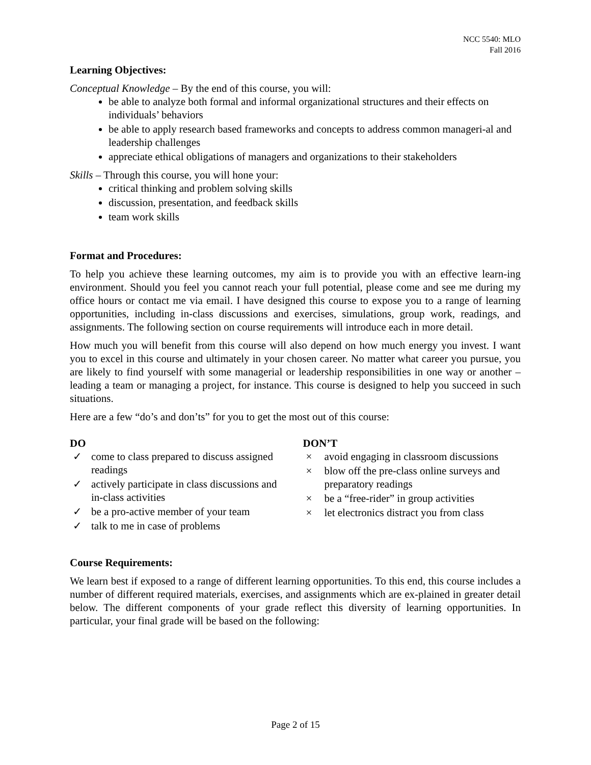NCC 5540: MLO
Fall 2016
Learning Objectives:
Conceptual Knowledge – By the end of this course, you will:
be able to analyze both formal and informal organizational structures and their effects on individuals’ behaviors
be able to apply research based frameworks and concepts to address common manageri-al and leadership challenges
appreciate ethical obligations of managers and organizations to their stakeholders
Skills – Through this course, you will hone your:
critical thinking and problem solving skills
discussion, presentation, and feedback skills
team work skills
Format and Procedures:
To help you achieve these learning outcomes, my aim is to provide you with an effective learn-ing environment. Should you feel you cannot reach your full potential, please come and see me during my office hours or contact me via email. I have designed this course to expose you to a range of learning opportunities, including in-class discussions and exercises, simulations, group work, readings, and assignments. The following section on course requirements will introduce each in more detail.
How much you will benefit from this course will also depend on how much energy you invest. I want you to excel in this course and ultimately in your chosen career. No matter what career you pursue, you are likely to find yourself with some managerial or leadership responsibilities in one way or another – leading a team or managing a project, for instance. This course is designed to help you succeed in such situations.
Here are a few “do’s and don’ts” for you to get the most out of this course:
DO
✓ come to class prepared to discuss assigned readings
✓ actively participate in class discussions and in-class activities
✓ be a pro-active member of your team
✓ talk to me in case of problems
DON’T
× avoid engaging in classroom discussions
× blow off the pre-class online surveys and preparatory readings
× be a “free-rider” in group activities
× let electronics distract you from class
Course Requirements:
We learn best if exposed to a range of different learning opportunities. To this end, this course includes a number of different required materials, exercises, and assignments which are ex-plained in greater detail below. The different components of your grade reflect this diversity of learning opportunities. In particular, your final grade will be based on the following:
Page 2 of 15